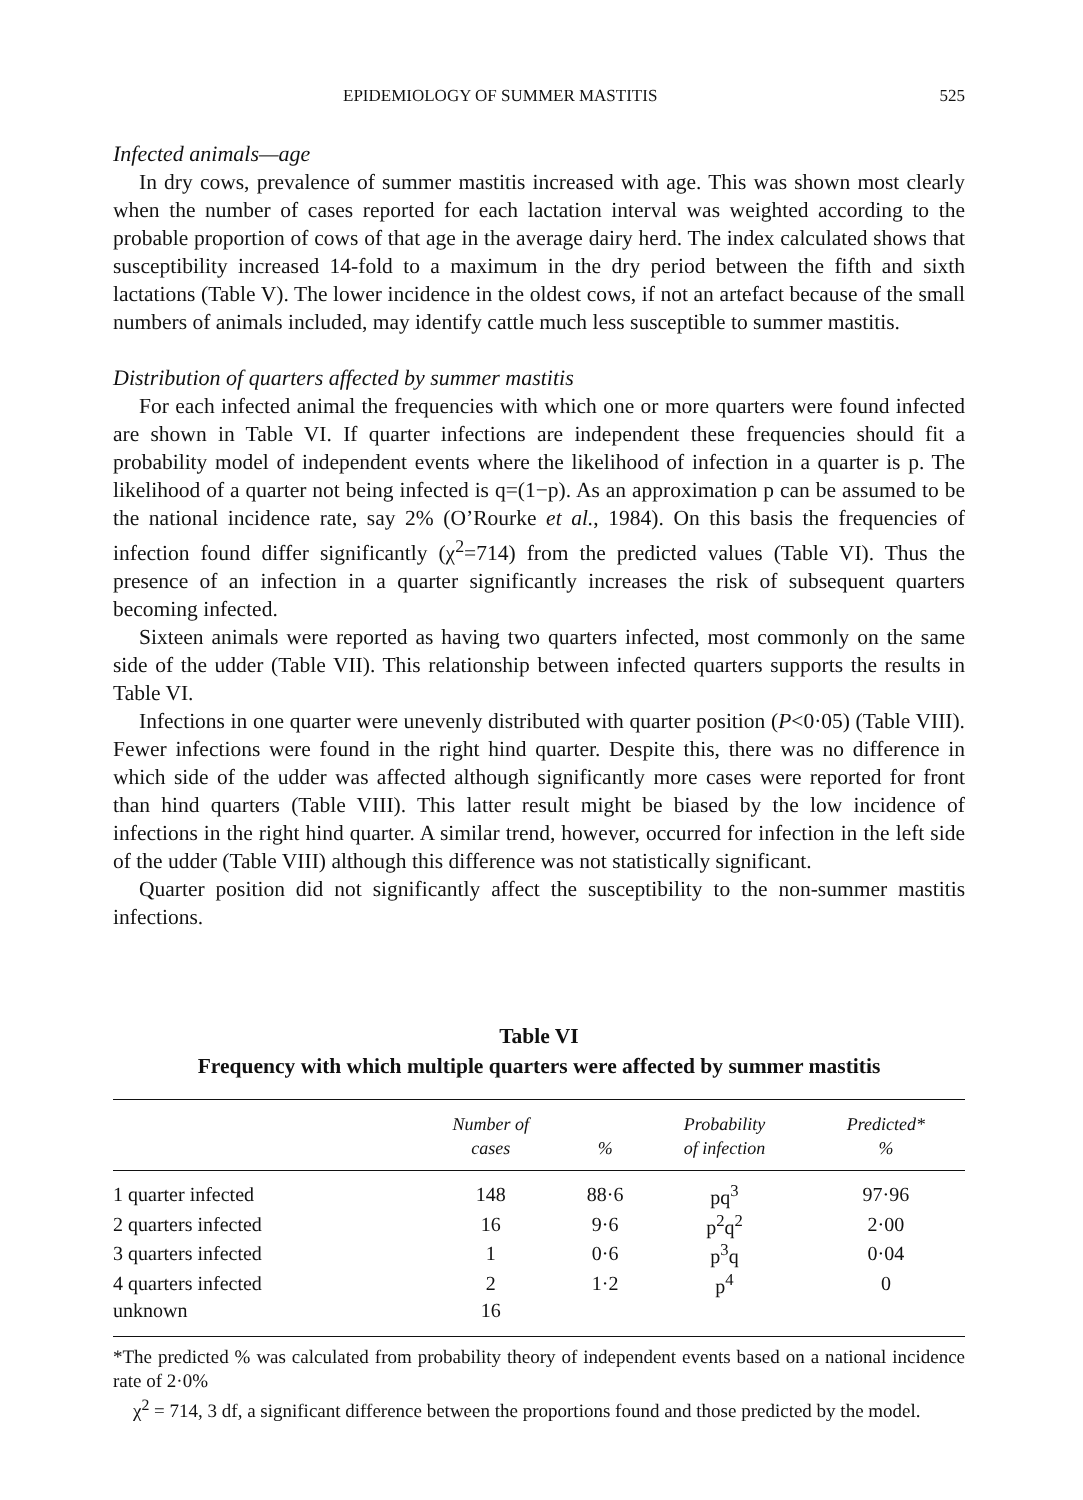EPIDEMIOLOGY OF SUMMER MASTITIS 525
Infected animals—age
In dry cows, prevalence of summer mastitis increased with age. This was shown most clearly when the number of cases reported for each lactation interval was weighted according to the probable proportion of cows of that age in the average dairy herd. The index calculated shows that susceptibility increased 14-fold to a maximum in the dry period between the fifth and sixth lactations (Table V). The lower incidence in the oldest cows, if not an artefact because of the small numbers of animals included, may identify cattle much less susceptible to summer mastitis.
Distribution of quarters affected by summer mastitis
For each infected animal the frequencies with which one or more quarters were found infected are shown in Table VI. If quarter infections are independent these frequencies should fit a probability model of independent events where the likelihood of infection in a quarter is p. The likelihood of a quarter not being infected is q=(1−p). As an approximation p can be assumed to be the national incidence rate, say 2% (O’Rourke et al., 1984). On this basis the frequencies of infection found differ significantly (χ<sup>2</sup>=714) from the predicted values (Table VI). Thus the presence of an infection in a quarter significantly increases the risk of subsequent quarters becoming infected.
Sixteen animals were reported as having two quarters infected, most commonly on the same side of the udder (Table VII). This relationship between infected quarters supports the results in Table VI.
Infections in one quarter were unevenly distributed with quarter position (P<0·05) (Table VIII). Fewer infections were found in the right hind quarter. Despite this, there was no difference in which side of the udder was affected although significantly more cases were reported for front than hind quarters (Table VIII). This latter result might be biased by the low incidence of infections in the right hind quarter. A similar trend, however, occurred for infection in the left side of the udder (Table VIII) although this difference was not statistically significant.
Quarter position did not significantly affect the susceptibility to the non-summer mastitis infections.
Table VI
Frequency with which multiple quarters were affected by summer mastitis
| | Number of cases | % | Probability of infection | Predicted* % |
| --- | --- | --- | --- | --- |
| 1 quarter infected | 148 | 88·6 | pq<sup>3</sup> | 97·96 |
| 2 quarters infected | 16 | 9·6 | p<sup>2</sup>q<sup>2</sup> | 2·00 |
| 3 quarters infected | 1 | 0·6 | p<sup>3</sup>q | 0·04 |
| 4 quarters infected | 2 | 1·2 | p<sup>4</sup> | 0 |
| unknown | 16 | | | |
*The predicted % was calculated from probability theory of independent events based on a national incidence rate of 2·0%
χ<sup>2</sup> = 714, 3 df, a significant difference between the proportions found and those predicted by the model.